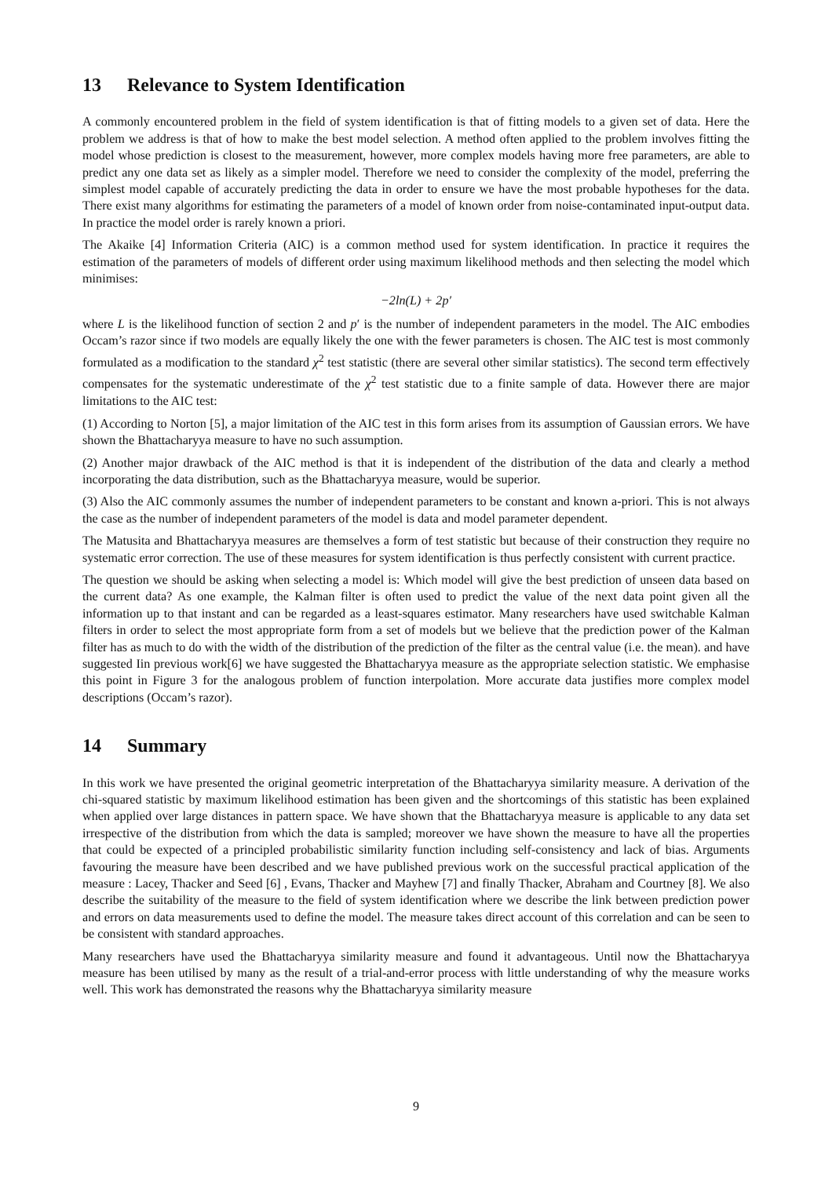13 Relevance to System Identification
A commonly encountered problem in the field of system identification is that of fitting models to a given set of data. Here the problem we address is that of how to make the best model selection. A method often applied to the problem involves fitting the model whose prediction is closest to the measurement, however, more complex models having more free parameters, are able to predict any one data set as likely as a simpler model. Therefore we need to consider the complexity of the model, preferring the simplest model capable of accurately predicting the data in order to ensure we have the most probable hypotheses for the data. There exist many algorithms for estimating the parameters of a model of known order from noise-contaminated input-output data. In practice the model order is rarely known a priori.
The Akaike [4] Information Criteria (AIC) is a common method used for system identification. In practice it requires the estimation of the parameters of models of different order using maximum likelihood methods and then selecting the model which minimises:
−2ln(L) + 2p′
where L is the likelihood function of section 2 and p′ is the number of independent parameters in the model. The AIC embodies Occam’s razor since if two models are equally likely the one with the fewer parameters is chosen. The AIC test is most commonly formulated as a modification to the standard χ<sup>2</sup> test statistic (there are several other similar statistics). The second term effectively compensates for the systematic underestimate of the χ<sup>2</sup> test statistic due to a finite sample of data. However there are major limitations to the AIC test:
(1) According to Norton [5], a major limitation of the AIC test in this form arises from its assumption of Gaussian errors. We have shown the Bhattacharyya measure to have no such assumption.
(2) Another major drawback of the AIC method is that it is independent of the distribution of the data and clearly a method incorporating the data distribution, such as the Bhattacharyya measure, would be superior.
(3) Also the AIC commonly assumes the number of independent parameters to be constant and known a-priori. This is not always the case as the number of independent parameters of the model is data and model parameter dependent.
The Matusita and Bhattacharyya measures are themselves a form of test statistic but because of their construction they require no systematic error correction. The use of these measures for system identification is thus perfectly consistent with current practice.
The question we should be asking when selecting a model is: Which model will give the best prediction of unseen data based on the current data? As one example, the Kalman filter is often used to predict the value of the next data point given all the information up to that instant and can be regarded as a least-squares estimator. Many researchers have used switchable Kalman filters in order to select the most appropriate form from a set of models but we believe that the prediction power of the Kalman filter has as much to do with the width of the distribution of the prediction of the filter as the central value (i.e. the mean). and have suggested Iin previous work[6] we have suggested the Bhattacharyya measure as the appropriate selection statistic. We emphasise this point in Figure 3 for the analogous problem of function interpolation. More accurate data justifies more complex model descriptions (Occam’s razor).
14 Summary
In this work we have presented the original geometric interpretation of the Bhattacharyya similarity measure. A derivation of the chi-squared statistic by maximum likelihood estimation has been given and the shortcomings of this statistic has been explained when applied over large distances in pattern space. We have shown that the Bhattacharyya measure is applicable to any data set irrespective of the distribution from which the data is sampled; moreover we have shown the measure to have all the properties that could be expected of a principled probabilistic similarity function including self-consistency and lack of bias. Arguments favouring the measure have been described and we have published previous work on the successful practical application of the measure : Lacey, Thacker and Seed [6] , Evans, Thacker and Mayhew [7] and finally Thacker, Abraham and Courtney [8]. We also describe the suitability of the measure to the field of system identification where we describe the link between prediction power and errors on data measurements used to define the model. The measure takes direct account of this correlation and can be seen to be consistent with standard approaches.
Many researchers have used the Bhattacharyya similarity measure and found it advantageous. Until now the Bhattacharyya measure has been utilised by many as the result of a trial-and-error process with little understanding of why the measure works well. This work has demonstrated the reasons why the Bhattacharyya similarity measure
9